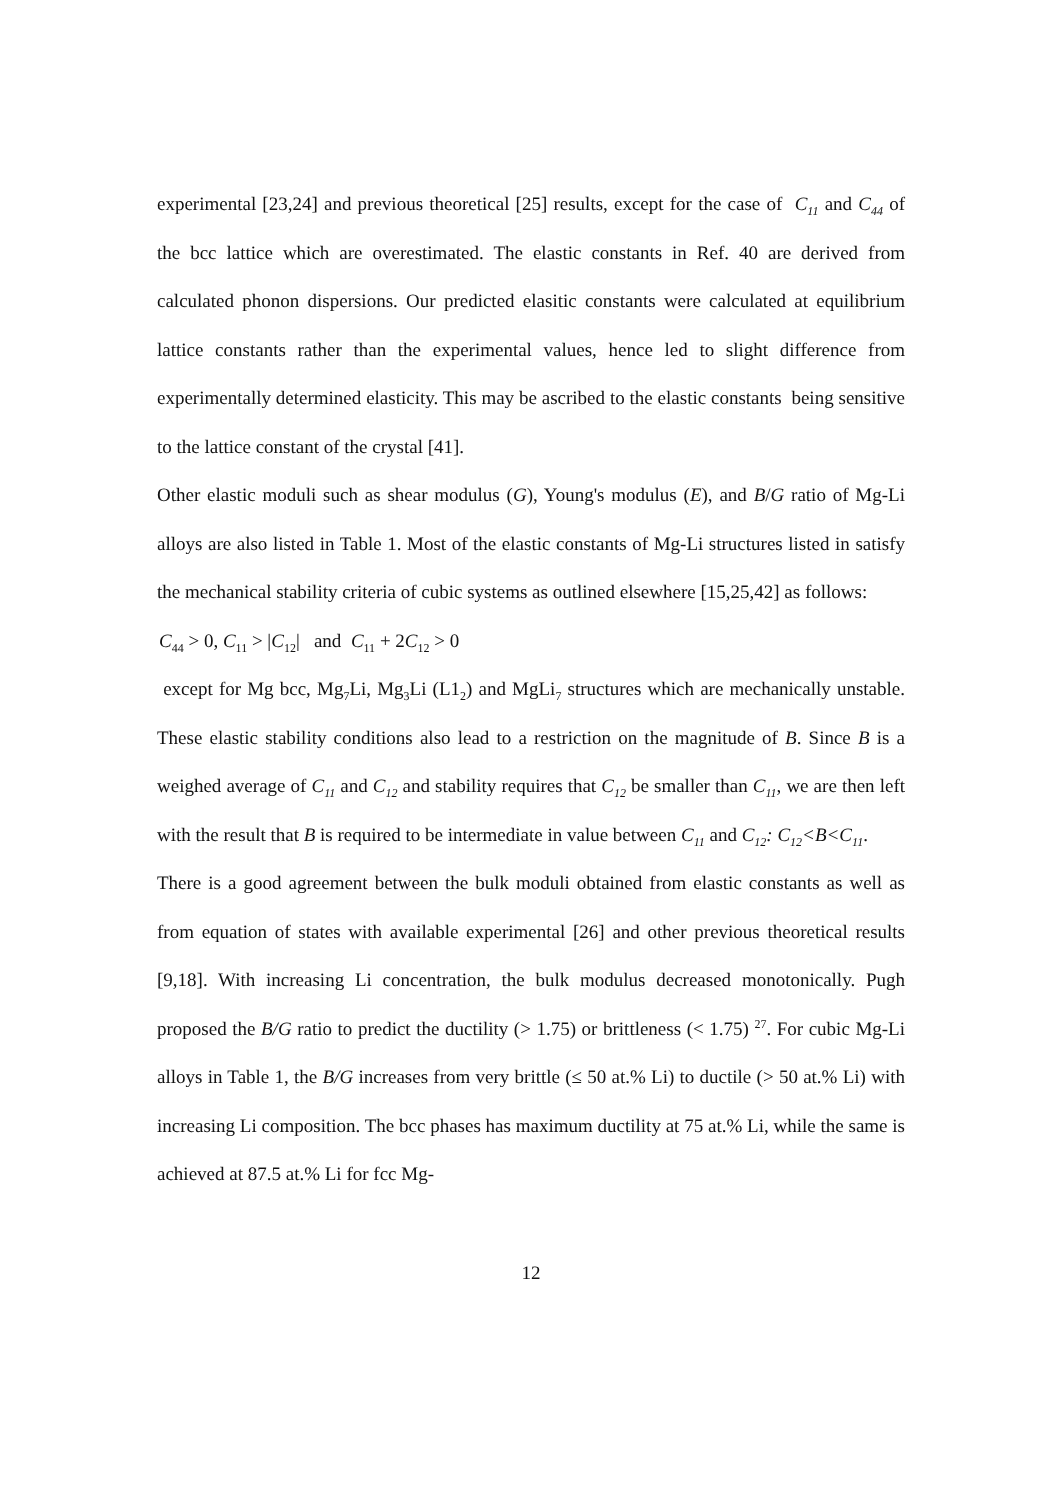experimental [23,24] and previous theoretical [25] results, except for the case of C<sub>11</sub> and C<sub>44</sub> of the bcc lattice which are overestimated. The elastic constants in Ref. 40 are derived from calculated phonon dispersions. Our predicted elasitic constants were calculated at equilibrium lattice constants rather than the experimental values, hence led to slight difference from experimentally determined elasticity. This may be ascribed to the elastic constants being sensitive to the lattice constant of the crystal [41].
Other elastic moduli such as shear modulus (G), Young's modulus (E), and B/G ratio of Mg-Li alloys are also listed in Table 1. Most of the elastic constants of Mg-Li structures listed in satisfy the mechanical stability criteria of cubic systems as outlined elsewhere [15,25,42] as follows:
C<sub>44</sub> > 0, C<sub>11</sub> > |C<sub>12</sub>| and C<sub>11</sub> + 2C<sub>12</sub> > 0
except for Mg bcc, Mg<sub>7</sub>Li, Mg<sub>3</sub>Li (L1<sub>2</sub>) and MgLi<sub>7</sub> structures which are mechanically unstable. These elastic stability conditions also lead to a restriction on the magnitude of B. Since B is a weighed average of C<sub>11</sub> and C<sub>12</sub> and stability requires that C<sub>12</sub> be smaller than C<sub>11</sub>, we are then left with the result that B is required to be intermediate in value between C<sub>11</sub> and C<sub>12</sub>: C<sub>12</sub><B<C<sub>11</sub>.
There is a good agreement between the bulk moduli obtained from elastic constants as well as from equation of states with available experimental [26] and other previous theoretical results [9,18]. With increasing Li concentration, the bulk modulus decreased monotonically. Pugh proposed the B/G ratio to predict the ductility (> 1.75) or brittleness (< 1.75) <sup>27</sup>. For cubic Mg-Li alloys in Table 1, the B/G increases from very brittle (≤ 50 at.% Li) to ductile (> 50 at.% Li) with increasing Li composition. The bcc phases has maximum ductility at 75 at.% Li, while the same is achieved at 87.5 at.% Li for fcc Mg-
12